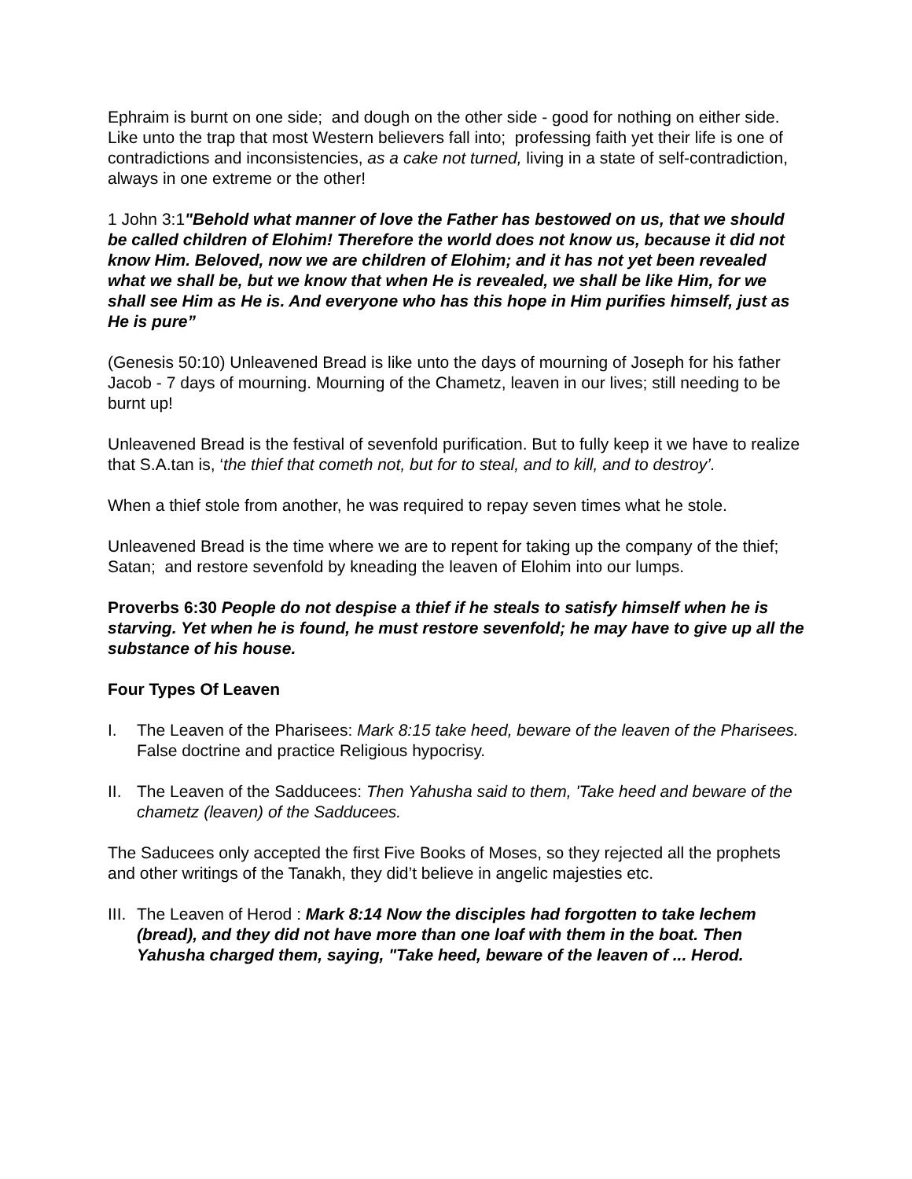Ephraim is burnt on one side; and dough on the other side - good for nothing on either side. Like unto the trap that most Western believers fall into; professing faith yet their life is one of contradictions and inconsistencies, as a cake not turned, living in a state of self-contradiction, always in one extreme or the other!
1 John 3:1"Behold what manner of love the Father has bestowed on us, that we should be called children of Elohim! Therefore the world does not know us, because it did not know Him. Beloved, now we are children of Elohim; and it has not yet been revealed what we shall be, but we know that when He is revealed, we shall be like Him, for we shall see Him as He is. And everyone who has this hope in Him purifies himself, just as He is pure”
(Genesis 50:10) Unleavened Bread is like unto the days of mourning of Joseph for his father Jacob - 7 days of mourning. Mourning of the Chametz, leaven in our lives; still needing to be burnt up!
Unleavened Bread is the festival of sevenfold purification. But to fully keep it we have to realize that S.A.tan is, ‘the thief that cometh not, but for to steal, and to kill, and to destroy’.
When a thief stole from another, he was required to repay seven times what he stole.
Unleavened Bread is the time where we are to repent for taking up the company of the thief; Satan; and restore sevenfold by kneading the leaven of Elohim into our lumps.
Proverbs 6:30 People do not despise a thief if he steals to satisfy himself when he is starving. Yet when he is found, he must restore sevenfold; he may have to give up all the substance of his house.
Four Types Of Leaven
I. The Leaven of the Pharisees: Mark 8:15 take heed, beware of the leaven of the Pharisees. False doctrine and practice Religious hypocrisy.
II. The Leaven of the Sadducees: Then Yahusha said to them, 'Take heed and beware of the chametz (leaven) of the Sadducees.
The Saducees only accepted the first Five Books of Moses, so they rejected all the prophets and other writings of the Tanakh, they did’t believe in angelic majesties etc.
III. The Leaven of Herod : Mark 8:14 Now the disciples had forgotten to take lechem (bread), and they did not have more than one loaf with them in the boat. Then Yahusha charged them, saying, "Take heed, beware of the leaven of ... Herod.